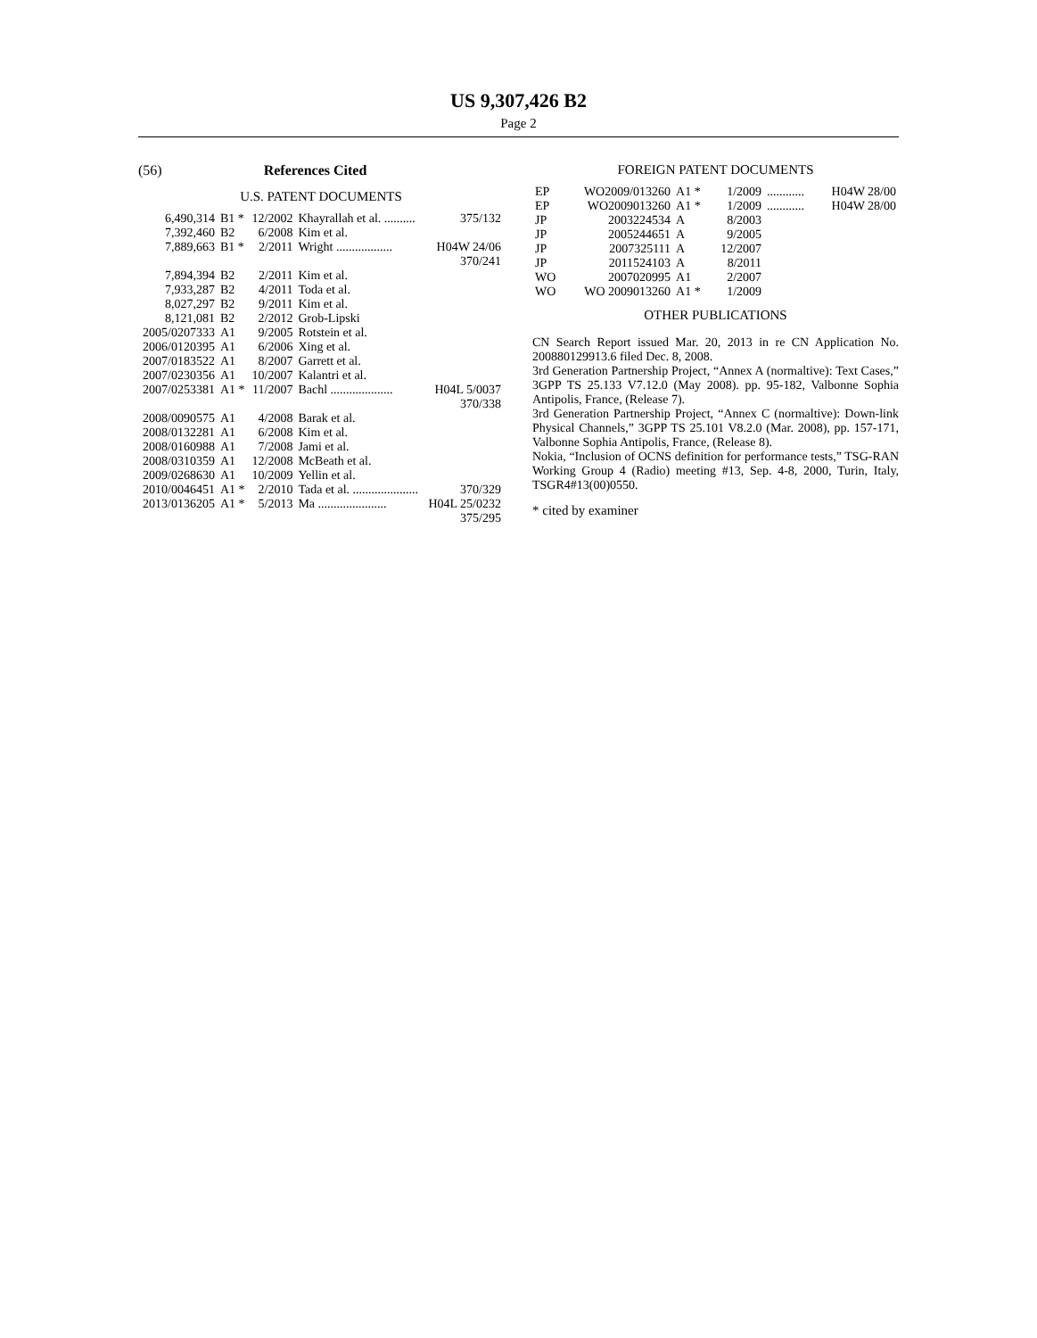US 9,307,426 B2
Page 2
(56) References Cited
U.S. PATENT DOCUMENTS
| 6,490,314 | B1 * | 12/2002 | Khayrallah et al. .......... | 375/132 |
| 7,392,460 | B2 | 6/2008 | Kim et al. | |
| 7,889,663 | B1 * | 2/2011 | Wright .................. | H04W 24/06 370/241 |
| 7,894,394 | B2 | 2/2011 | Kim et al. | |
| 7,933,287 | B2 | 4/2011 | Toda et al. | |
| 8,027,297 | B2 | 9/2011 | Kim et al. | |
| 8,121,081 | B2 | 2/2012 | Grob-Lipski | |
| 2005/0207333 | A1 | 9/2005 | Rotstein et al. | |
| 2006/0120395 | A1 | 6/2006 | Xing et al. | |
| 2007/0183522 | A1 | 8/2007 | Garrett et al. | |
| 2007/0230356 | A1 | 10/2007 | Kalantri et al. | |
| 2007/0253381 | A1 * | 11/2007 | Bachl .................... | H04L 5/0037 370/338 |
| 2008/0090575 | A1 | 4/2008 | Barak et al. | |
| 2008/0132281 | A1 | 6/2008 | Kim et al. | |
| 2008/0160988 | A1 | 7/2008 | Jami et al. | |
| 2008/0310359 | A1 | 12/2008 | McBeath et al. | |
| 2009/0268630 | A1 | 10/2009 | Yellin et al. | |
| 2010/0046451 | A1 * | 2/2010 | Tada et al. ..................... | 370/329 |
| 2013/0136205 | A1 * | 5/2013 | Ma ...................... | H04L 25/0232 375/295 |
FOREIGN PATENT DOCUMENTS
| EP | WO2009/013260 | A1 * | 1/2009 | ............ | H04W 28/00 |
| EP | WO2009013260 | A1 * | 1/2009 | ............ | H04W 28/00 |
| JP | 2003224534 | A | 8/2003 | | |
| JP | 2005244651 | A | 9/2005 | | |
| JP | 2007325111 | A | 12/2007 | | |
| JP | 2011524103 | A | 8/2011 | | |
| WO | 2007020995 | A1 | 2/2007 | | |
| WO | WO 2009013260 | A1 * | 1/2009 | | |
OTHER PUBLICATIONS
CN Search Report issued Mar. 20, 2013 in re CN Application No. 200880129913.6 filed Dec. 8, 2008.
3rd Generation Partnership Project, “Annex A (normaltive): Text Cases,” 3GPP TS 25.133 V7.12.0 (May 2008). pp. 95-182, Valbonne Sophia Antipolis, France, (Release 7).
3rd Generation Partnership Project, “Annex C (normaltive): Down-link Physical Channels,” 3GPP TS 25.101 V8.2.0 (Mar. 2008), pp. 157-171, Valbonne Sophia Antipolis, France, (Release 8).
Nokia, “Inclusion of OCNS definition for performance tests,” TSG-RAN Working Group 4 (Radio) meeting #13, Sep. 4-8, 2000, Turin, Italy, TSGR4#13(00)0550.
* cited by examiner